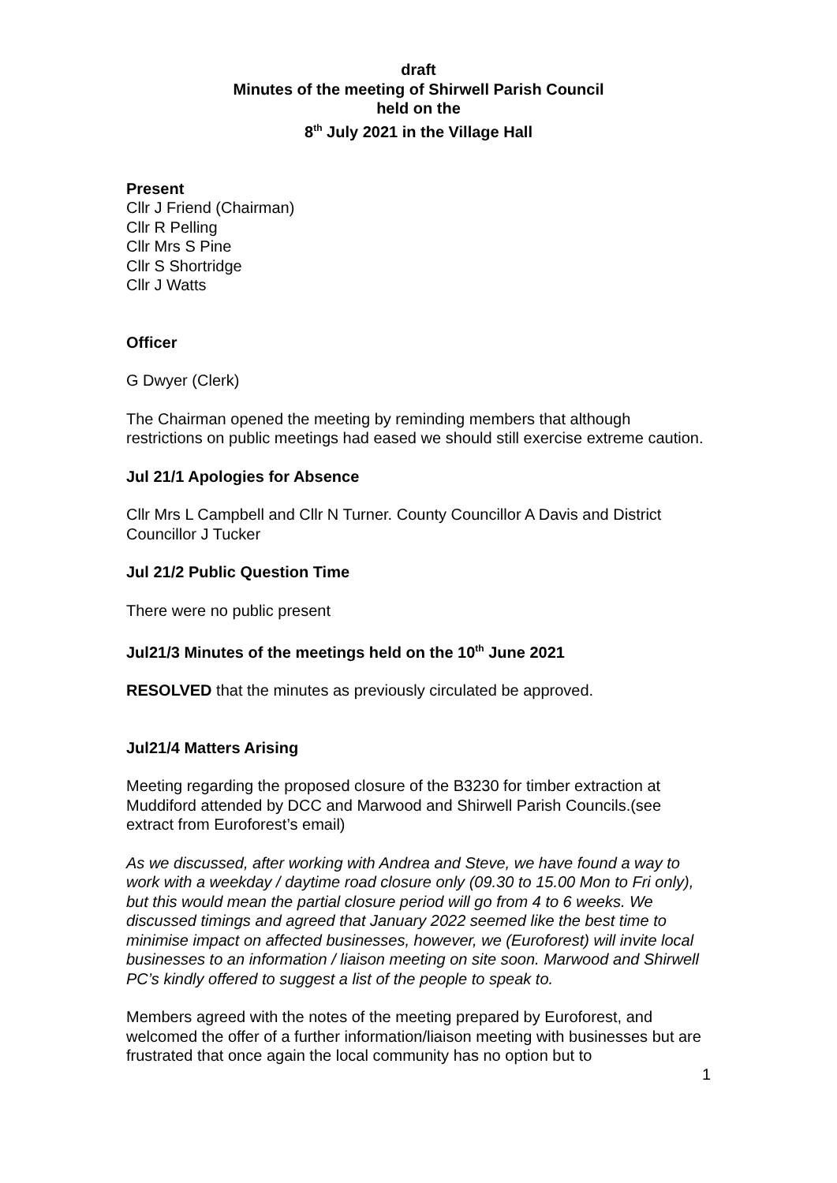draft
Minutes of the meeting of Shirwell Parish Council
held on the
8<sup>th</sup> July 2021 in the Village Hall
Present
Cllr J Friend (Chairman)
Cllr R Pelling
Cllr Mrs S Pine
Cllr S Shortridge
Cllr J Watts
Officer
G Dwyer (Clerk)
The Chairman opened the meeting by reminding members that although restrictions on public meetings had eased we should still exercise extreme caution.
Jul 21/1 Apologies for Absence
Cllr Mrs L Campbell and Cllr N Turner. County Councillor A Davis and District Councillor J Tucker
Jul 21/2 Public Question Time
There were no public present
Jul21/3 Minutes of the meetings held on the 10<sup>th</sup> June 2021
RESOLVED that the minutes as previously circulated be approved.
Jul21/4 Matters Arising
Meeting regarding the proposed closure of the B3230 for timber extraction at Muddiford attended by DCC and Marwood and Shirwell Parish Councils.(see extract from Euroforest’s email)
As we discussed, after working with Andrea and Steve, we have found a way to work with a weekday / daytime road closure only (09.30 to 15.00 Mon to Fri only), but this would mean the partial closure period will go from 4 to 6 weeks. We discussed timings and agreed that January 2022 seemed like the best time to minimise impact on affected businesses, however, we (Euroforest) will invite local businesses to an information / liaison meeting on site soon. Marwood and Shirwell PC’s kindly offered to suggest a list of the people to speak to.
Members agreed with the notes of the meeting prepared by Euroforest, and welcomed the offer of a further information/liaison meeting with businesses but are frustrated that once again the local community has no option but to
1